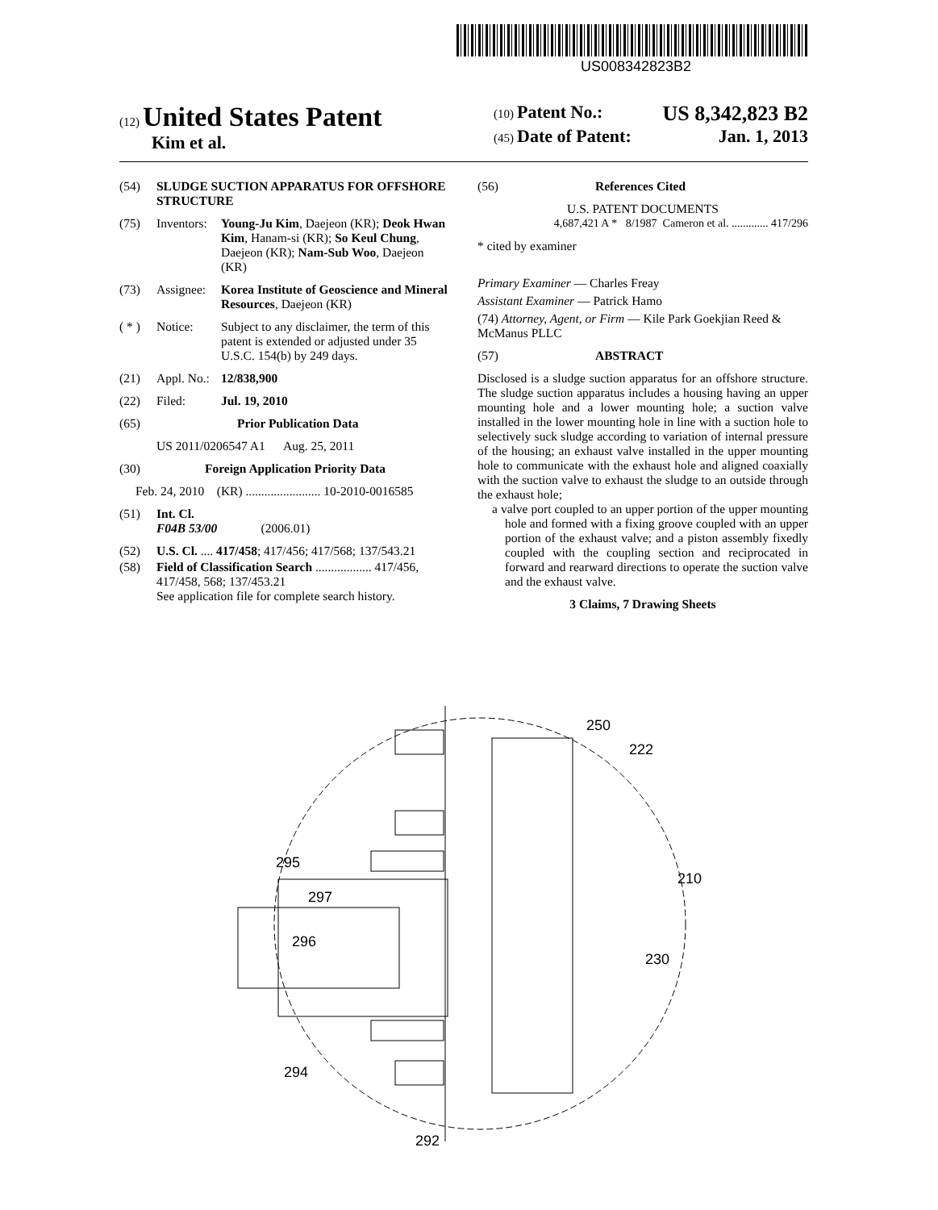US008342823B2
(12) United States Patent
Kim et al.
(10) Patent No.: US 8,342,823 B2
(45) Date of Patent: Jan. 1, 2013
(54) SLUDGE SUCTION APPARATUS FOR OFFSHORE STRUCTURE
(75) Inventors: Young-Ju Kim, Daejeon (KR); Deok Hwan Kim, Hanam-si (KR); So Keul Chung, Daejeon (KR); Nam-Sub Woo, Daejeon (KR)
(73) Assignee: Korea Institute of Geoscience and Mineral Resources, Daejeon (KR)
( * ) Notice: Subject to any disclaimer, the term of this patent is extended or adjusted under 35 U.S.C. 154(b) by 249 days.
(21) Appl. No.: 12/838,900
(22) Filed: Jul. 19, 2010
(65) Prior Publication Data
US 2011/0206547 A1 Aug. 25, 2011
(30) Foreign Application Priority Data
Feb. 24, 2010 (KR) ........................ 10-2010-0016585
(51) Int. Cl.
F04B 53/00 (2006.01)
(52) U.S. Cl. .... 417/458; 417/456; 417/568; 137/543.21
(58) Field of Classification Search .................. 417/456, 417/458, 568; 137/453.21
See application file for complete search history.
(56) References Cited
U.S. PATENT DOCUMENTS
4,687,421 A * 8/1987 Cameron et al. ............. 417/296
* cited by examiner
Primary Examiner — Charles Freay
Assistant Examiner — Patrick Hamo
(74) Attorney, Agent, or Firm — Kile Park Goekjian Reed & McManus PLLC
(57) ABSTRACT
Disclosed is a sludge suction apparatus for an offshore structure. The sludge suction apparatus includes a housing having an upper mounting hole and a lower mounting hole; a suction valve installed in the lower mounting hole in line with a suction hole to selectively suck sludge according to variation of internal pressure of the housing; an exhaust valve installed in the upper mounting hole to communicate with the exhaust hole and aligned coaxially with the suction valve to exhaust the sludge to an outside through the exhaust hole;
a valve port coupled to an upper portion of the upper mounting hole and formed with a fixing groove coupled with an upper portion of the exhaust valve; and a piston assembly fixedly coupled with the coupling section and reciprocated in forward and rearward directions to operate the suction valve and the exhaust valve.
3 Claims, 7 Drawing Sheets
250
222
210
230
295
297
296
294
292